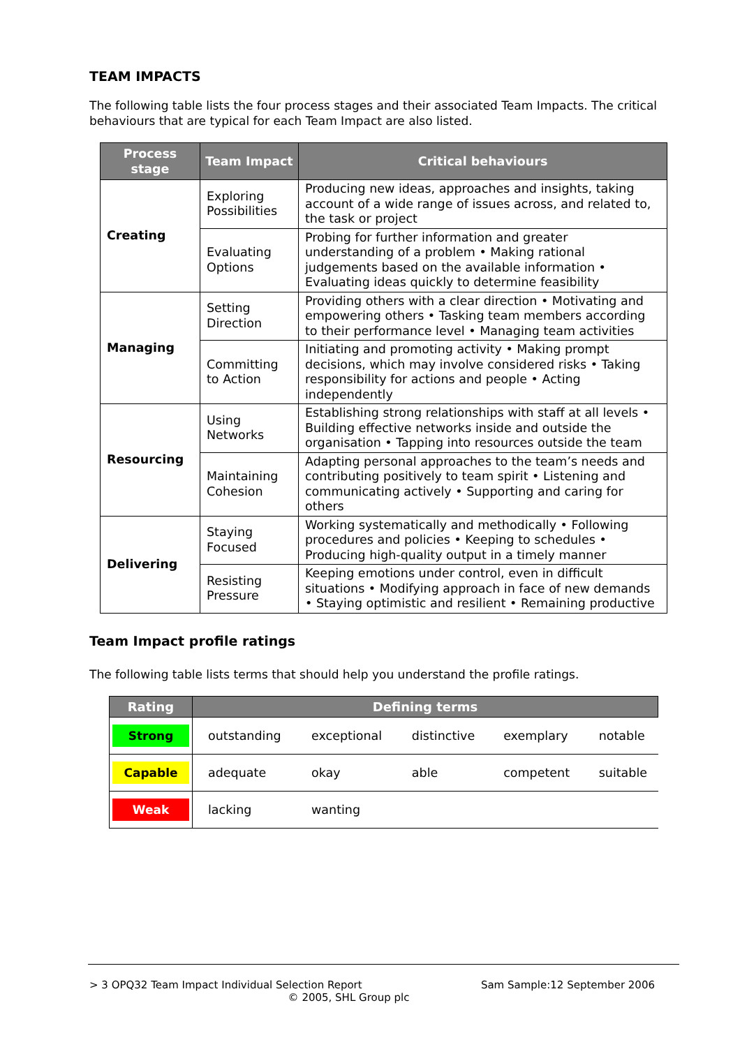TEAM IMPACTS
The following table lists the four process stages and their associated Team Impacts. The critical behaviours that are typical for each Team Impact are also listed.
| Process stage | Team Impact | Critical behaviours |
| --- | --- | --- |
| Creating | Exploring Possibilities | Producing new ideas, approaches and insights, taking account of a wide range of issues across, and related to, the task or project |
| | Evaluating Options | Probing for further information and greater understanding of a problem • Making rational judgements based on the available information • Evaluating ideas quickly to determine feasibility |
| Managing | Setting Direction | Providing others with a clear direction • Motivating and empowering others • Tasking team members according to their performance level • Managing team activities |
| | Committing to Action | Initiating and promoting activity • Making prompt decisions, which may involve considered risks • Taking responsibility for actions and people • Acting independently |
| Resourcing | Using Networks | Establishing strong relationships with staff at all levels • Building effective networks inside and outside the organisation • Tapping into resources outside the team |
| | Maintaining Cohesion | Adapting personal approaches to the team’s needs and contributing positively to team spirit • Listening and communicating actively • Supporting and caring for others |
| Delivering | Staying Focused | Working systematically and methodically • Following procedures and policies • Keeping to schedules • Producing high-quality output in a timely manner |
| | Resisting Pressure | Keeping emotions under control, even in difficult situations • Modifying approach in face of new demands • Staying optimistic and resilient • Remaining productive |
Team Impact profile ratings
The following table lists terms that should help you understand the profile ratings.
| Rating | Defining terms | | | | |
| --- | --- | --- | --- | --- | --- |
| Strong | outstanding | exceptional | distinctive | exemplary | notable |
| Capable | adequate | okay | able | competent | suitable |
| Weak | lacking | wanting | | | |
> 3 OPQ32 Team Impact Individual Selection Report Sam Sample:12 September 2006
© 2005, SHL Group plc